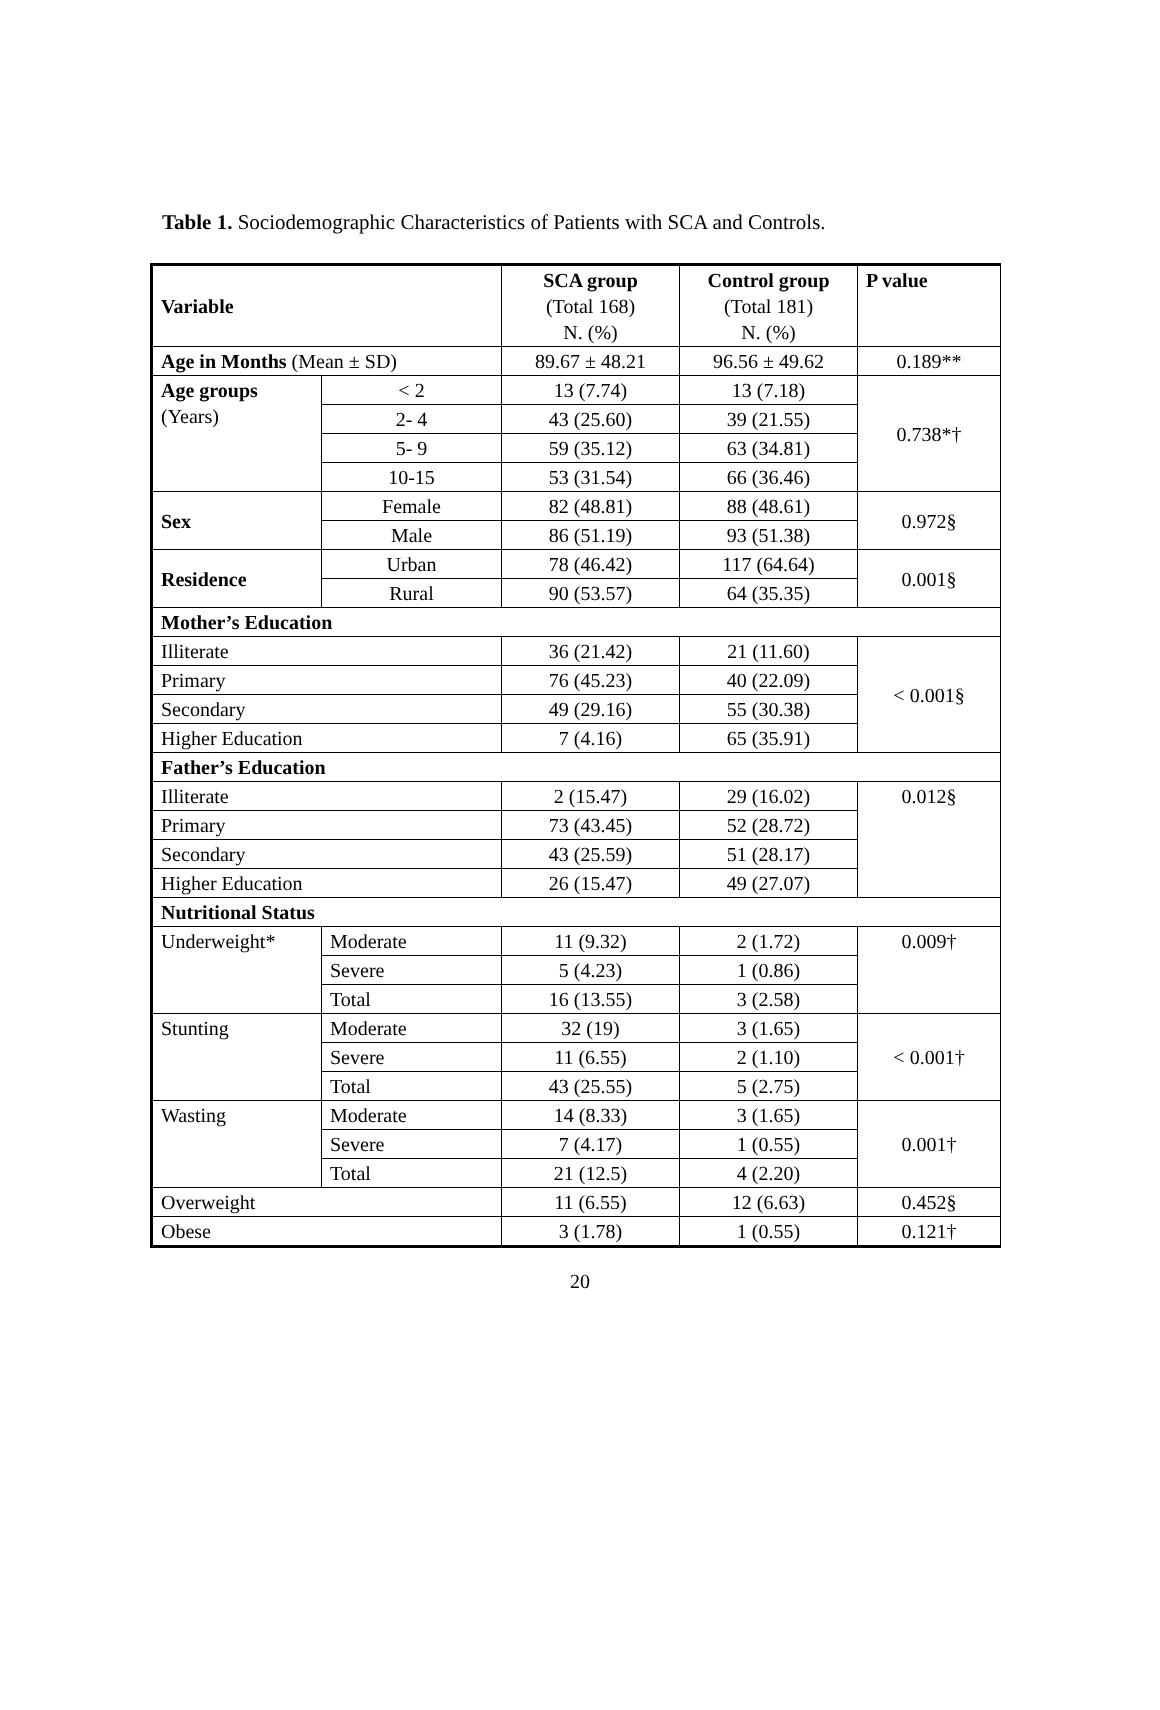Table 1. Sociodemographic Characteristics of Patients with SCA and Controls.
| Variable | | SCA group (Total 168) N. (%) | Control group (Total 181) N. (%) | P value |
| --- | --- | --- | --- | --- |
| Age in Months (Mean ± SD) | | 89.67 ± 48.21 | 96.56 ± 49.62 | 0.189** |
| Age groups (Years) | < 2 | 13 (7.74) | 13 (7.18) | 0.738*† |
| | 2- 4 | 43 (25.60) | 39 (21.55) | |
| | 5- 9 | 59 (35.12) | 63 (34.81) | |
| | 10-15 | 53 (31.54) | 66 (36.46) | |
| Sex | Female | 82 (48.81) | 88 (48.61) | 0.972§ |
| | Male | 86 (51.19) | 93 (51.38) | |
| Residence | Urban | 78 (46.42) | 117 (64.64) | 0.001§ |
| | Rural | 90 (53.57) | 64 (35.35) | |
| Mother’s Education | | | | |
| Illiterate | | 36 (21.42) | 21 (11.60) | < 0.001§ |
| Primary | | 76 (45.23) | 40 (22.09) | |
| Secondary | | 49 (29.16) | 55 (30.38) | |
| Higher Education | | 7 (4.16) | 65 (35.91) | |
| Father’s Education | | | | |
| Illiterate | | 2 (15.47) | 29 (16.02) | 0.012§ |
| Primary | | 73 (43.45) | 52 (28.72) | |
| Secondary | | 43 (25.59) | 51 (28.17) | |
| Higher Education | | 26 (15.47) | 49 (27.07) | |
| Nutritional Status | | | | |
| Underweight* | Moderate | 11 (9.32) | 2 (1.72) | 0.009† |
| | Severe | 5 (4.23) | 1 (0.86) | |
| | Total | 16 (13.55) | 3 (2.58) | |
| Stunting | Moderate | 32 (19) | 3 (1.65) | < 0.001† |
| | Severe | 11 (6.55) | 2 (1.10) | |
| | Total | 43 (25.55) | 5 (2.75) | |
| Wasting | Moderate | 14 (8.33) | 3 (1.65) | 0.001† |
| | Severe | 7 (4.17) | 1 (0.55) | |
| | Total | 21 (12.5) | 4 (2.20) | |
| Overweight | | 11 (6.55) | 12 (6.63) | 0.452§ |
| Obese | | 3 (1.78) | 1 (0.55) | 0.121† |
20